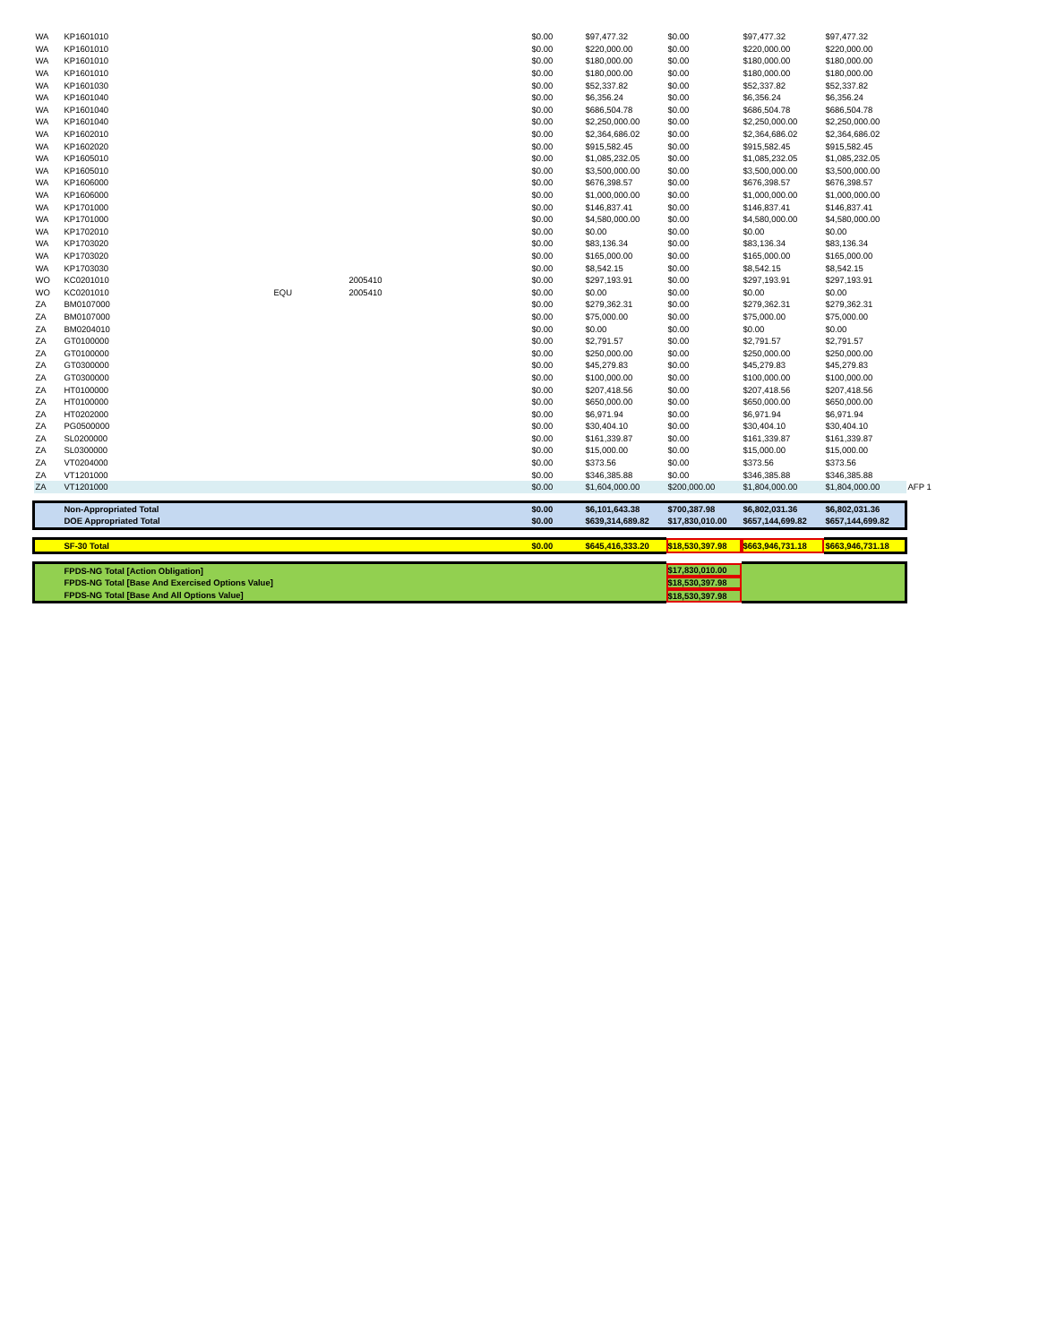| WA | KP1601010 | | | $0.00 | $97,477.32 | $0.00 | $97,477.32 | $97,477.32 | |
| WA | KP1601010 | | | $0.00 | $220,000.00 | $0.00 | $220,000.00 | $220,000.00 | |
| WA | KP1601010 | | | $0.00 | $180,000.00 | $0.00 | $180,000.00 | $180,000.00 | |
| WA | KP1601010 | | | $0.00 | $180,000.00 | $0.00 | $180,000.00 | $180,000.00 | |
| WA | KP1601030 | | | $0.00 | $52,337.82 | $0.00 | $52,337.82 | $52,337.82 | |
| WA | KP1601040 | | | $0.00 | $6,356.24 | $0.00 | $6,356.24 | $6,356.24 | |
| WA | KP1601040 | | | $0.00 | $686,504.78 | $0.00 | $686,504.78 | $686,504.78 | |
| WA | KP1601040 | | | $0.00 | $2,250,000.00 | $0.00 | $2,250,000.00 | $2,250,000.00 | |
| WA | KP1602010 | | | $0.00 | $2,364,686.02 | $0.00 | $2,364,686.02 | $2,364,686.02 | |
| WA | KP1602020 | | | $0.00 | $915,582.45 | $0.00 | $915,582.45 | $915,582.45 | |
| WA | KP1605010 | | | $0.00 | $1,085,232.05 | $0.00 | $1,085,232.05 | $1,085,232.05 | |
| WA | KP1605010 | | | $0.00 | $3,500,000.00 | $0.00 | $3,500,000.00 | $3,500,000.00 | |
| WA | KP1606000 | | | $0.00 | $676,398.57 | $0.00 | $676,398.57 | $676,398.57 | |
| WA | KP1606000 | | | $0.00 | $1,000,000.00 | $0.00 | $1,000,000.00 | $1,000,000.00 | |
| WA | KP1701000 | | | $0.00 | $146,837.41 | $0.00 | $146,837.41 | $146,837.41 | |
| WA | KP1701000 | | | $0.00 | $4,580,000.00 | $0.00 | $4,580,000.00 | $4,580,000.00 | |
| WA | KP1702010 | | | $0.00 | $0.00 | $0.00 | $0.00 | $0.00 | |
| WA | KP1703020 | | | $0.00 | $83,136.34 | $0.00 | $83,136.34 | $83,136.34 | |
| WA | KP1703020 | | | $0.00 | $165,000.00 | $0.00 | $165,000.00 | $165,000.00 | |
| WA | KP1703030 | | | $0.00 | $8,542.15 | $0.00 | $8,542.15 | $8,542.15 | |
| WO | KC0201010 | | 2005410 | $0.00 | $297,193.91 | $0.00 | $297,193.91 | $297,193.91 | |
| WO | KC0201010 | EQU | 2005410 | $0.00 | $0.00 | $0.00 | $0.00 | $0.00 | |
| ZA | BM0107000 | | | $0.00 | $279,362.31 | $0.00 | $279,362.31 | $279,362.31 | |
| ZA | BM0107000 | | | $0.00 | $75,000.00 | $0.00 | $75,000.00 | $75,000.00 | |
| ZA | BM0204010 | | | $0.00 | $0.00 | $0.00 | $0.00 | $0.00 | |
| ZA | GT0100000 | | | $0.00 | $2,791.57 | $0.00 | $2,791.57 | $2,791.57 | |
| ZA | GT0100000 | | | $0.00 | $250,000.00 | $0.00 | $250,000.00 | $250,000.00 | |
| ZA | GT0300000 | | | $0.00 | $45,279.83 | $0.00 | $45,279.83 | $45,279.83 | |
| ZA | GT0300000 | | | $0.00 | $100,000.00 | $0.00 | $100,000.00 | $100,000.00 | |
| ZA | HT0100000 | | | $0.00 | $207,418.56 | $0.00 | $207,418.56 | $207,418.56 | |
| ZA | HT0100000 | | | $0.00 | $650,000.00 | $0.00 | $650,000.00 | $650,000.00 | |
| ZA | HT0202000 | | | $0.00 | $6,971.94 | $0.00 | $6,971.94 | $6,971.94 | |
| ZA | PG0500000 | | | $0.00 | $30,404.10 | $0.00 | $30,404.10 | $30,404.10 | |
| ZA | SL0200000 | | | $0.00 | $161,339.87 | $0.00 | $161,339.87 | $161,339.87 | |
| ZA | SL0300000 | | | $0.00 | $15,000.00 | $0.00 | $15,000.00 | $15,000.00 | |
| ZA | VT0204000 | | | $0.00 | $373.56 | $0.00 | $373.56 | $373.56 | |
| ZA | VT1201000 | | | $0.00 | $346,385.88 | $0.00 | $346,385.88 | $346,385.88 | |
| ZA | VT1201000 | | | $0.00 | $1,604,000.00 | $200,000.00 | $1,804,000.00 | $1,804,000.00 | AFP 1 |
| | Non-Appropriated Total | | | $0.00 | $6,101,643.38 | $700,387.98 | $6,802,031.36 | $6,802,031.36 | |
| | DOE Appropriated Total | | | $0.00 | $639,314,689.82 | $17,830,010.00 | $657,144,699.82 | $657,144,699.82 | |
| | SF-30 Total | | | $0.00 | $645,416,333.20 | $18,530,397.98 | $663,946,731.18 | $663,946,731.18 | |
| | FPDS-NG Total [Action Obligation] | | | | | $17,830,010.00 | | | |
| | FPDS-NG Total [Base And Exercised Options Value] | | | | | $18,530,397.98 | | | |
| | FPDS-NG Total [Base And All Options Value] | | | | | $18,530,397.98 | | | |